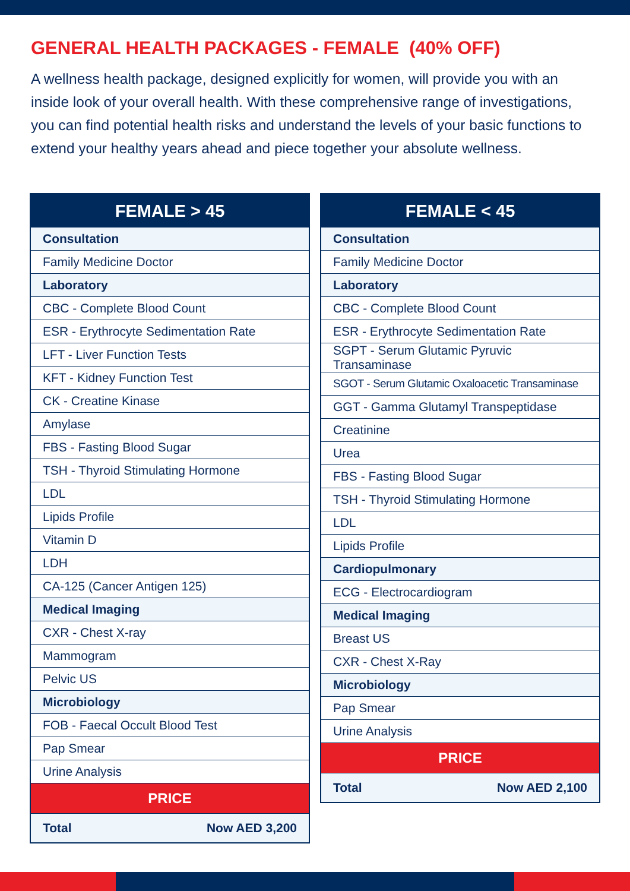GENERAL HEALTH PACKAGES - FEMALE (40% OFF)
A wellness health package, designed explicitly for women, will provide you with an inside look of your overall health. With these comprehensive range of investigations, you can find potential health risks and understand the levels of your basic functions to extend your healthy years ahead and piece together your absolute wellness.
| FEMALE > 45 |
| --- |
| Consultation |
| Family Medicine Doctor |
| Laboratory |
| CBC - Complete Blood Count |
| ESR - Erythrocyte Sedimentation Rate |
| LFT - Liver Function Tests |
| KFT - Kidney Function Test |
| CK - Creatine Kinase |
| Amylase |
| FBS - Fasting Blood Sugar |
| TSH - Thyroid Stimulating Hormone |
| LDL |
| Lipids Profile |
| Vitamin D |
| LDH |
| CA-125 (Cancer Antigen 125) |
| Medical Imaging |
| CXR - Chest X-ray |
| Mammogram |
| Pelvic US |
| Microbiology |
| FOB - Faecal Occult Blood Test |
| Pap Smear |
| Urine Analysis |
| PRICE |
| Total Now AED 3,200 |
| FEMALE < 45 |
| --- |
| Consultation |
| Family Medicine Doctor |
| Laboratory |
| CBC - Complete Blood Count |
| ESR - Erythrocyte Sedimentation Rate |
| SGPT - Serum Glutamic Pyruvic Transaminase |
| SGOT - Serum Glutamic Oxaloacetic Transaminase |
| GGT - Gamma Glutamyl Transpeptidase |
| Creatinine |
| Urea |
| FBS - Fasting Blood Sugar |
| TSH - Thyroid Stimulating Hormone |
| LDL |
| Lipids Profile |
| Cardiopulmonary |
| ECG - Electrocardiogram |
| Medical Imaging |
| Breast US |
| CXR - Chest X-Ray |
| Microbiology |
| Pap Smear |
| Urine Analysis |
| PRICE |
| Total Now AED 2,100 |